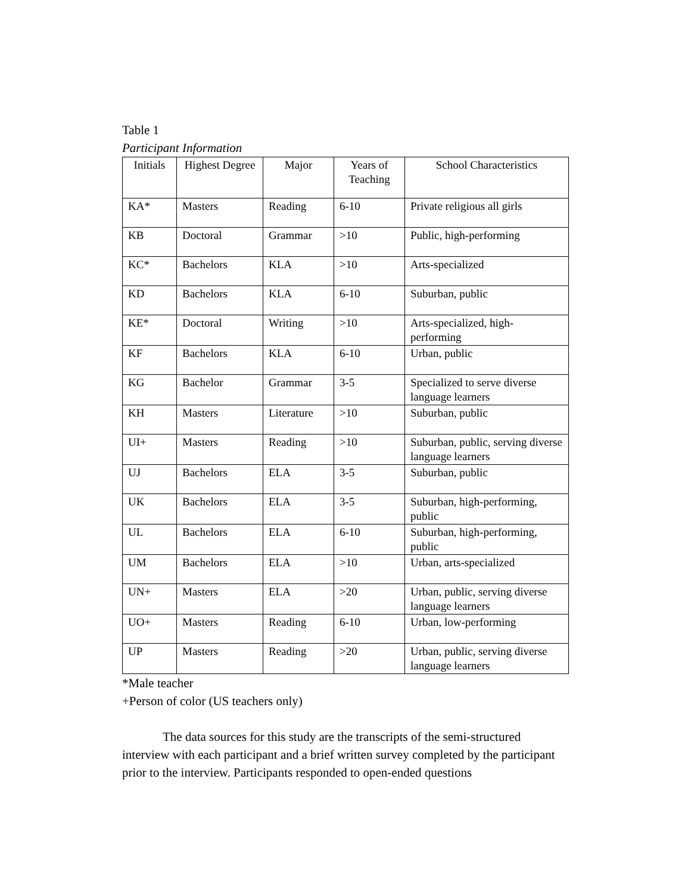Table 1
Participant Information
| Initials | Highest Degree | Major | Years of Teaching | School Characteristics |
| --- | --- | --- | --- | --- |
| KA* | Masters | Reading | 6-10 | Private religious all girls |
| KB | Doctoral | Grammar | >10 | Public, high-performing |
| KC* | Bachelors | KLA | >10 | Arts-specialized |
| KD | Bachelors | KLA | 6-10 | Suburban, public |
| KE* | Doctoral | Writing | >10 | Arts-specialized, high-performing |
| KF | Bachelors | KLA | 6-10 | Urban, public |
| KG | Bachelor | Grammar | 3-5 | Specialized to serve diverse language learners |
| KH | Masters | Literature | >10 | Suburban, public |
| UI+ | Masters | Reading | >10 | Suburban, public, serving diverse language learners |
| UJ | Bachelors | ELA | 3-5 | Suburban, public |
| UK | Bachelors | ELA | 3-5 | Suburban, high-performing, public |
| UL | Bachelors | ELA | 6-10 | Suburban, high-performing, public |
| UM | Bachelors | ELA | >10 | Urban, arts-specialized |
| UN+ | Masters | ELA | >20 | Urban, public, serving diverse language learners |
| UO+ | Masters | Reading | 6-10 | Urban, low-performing |
| UP | Masters | Reading | >20 | Urban, public, serving diverse language learners |
*Male teacher
+Person of color (US teachers only)
The data sources for this study are the transcripts of the semi-structured interview with each participant and a brief written survey completed by the participant prior to the interview. Participants responded to open-ended questions